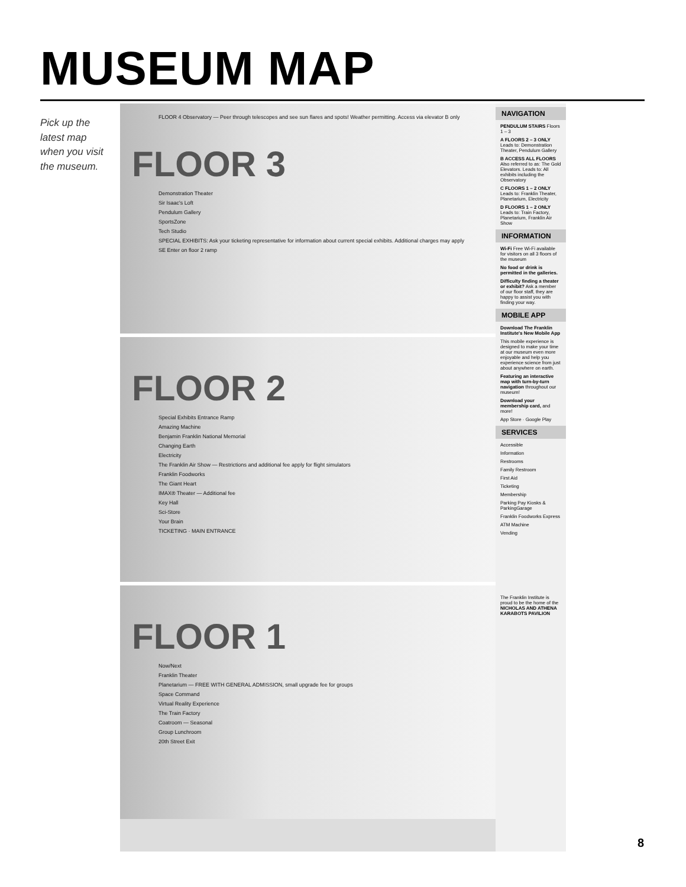MUSEUM MAP
Pick up the latest map when you visit the museum.
FLOOR 4 Observatory — Peer through telescopes and see sun flares and spots! Weather permitting. Access via elevator B only
FLOOR 3
Demonstration Theater
Sir Isaac's Loft
Pendulum Gallery
SportsZone
Tech Studio
SPECIAL EXHIBITS: Ask your ticketing representative for information about current special exhibits. Additional charges may apply
SE Enter on floor 2 ramp
FLOOR 2
Special Exhibits Entrance Ramp
Amazing Machine
Benjamin Franklin National Memorial
Changing Earth
Electricity
The Franklin Air Show — Restrictions and additional fee apply for flight simulators
Franklin Foodworks
The Giant Heart
IMAX® Theater — Additional fee
Key Hall
Sci-Store
Your Brain
TICKETING · MAIN ENTRANCE
FLOOR 1
Now/Next
Franklin Theater
Planetarium — FREE WITH GENERAL ADMISSION, small upgrade fee for groups
Space Command
Virtual Reality Experience
The Train Factory
Coatroom — Seasonal
Group Lunchroom
20th Street Exit
NAVIGATION
PENDULUM STAIRS Floors 1 – 3
A FLOORS 2 – 3 ONLY Leads to: Demonstration Theater, Pendulum Gallery
B ACCESS ALL FLOORS Also referred to as: The Gold Elevators. Leads to: All exhibits including the Observatory
C FLOORS 1 – 2 ONLY Leads to: Franklin Theater, Planetarium, Electricity
D FLOORS 1 – 2 ONLY Leads to: Train Factory, Planetarium, Franklin Air Show
INFORMATION
Wi-Fi Free Wi-Fi available for visitors on all 3 floors of the museum
No food or drink is permitted in the galleries.
Difficulty finding a theater or exhibit? Ask a member of our floor staff, they are happy to assist you with finding your way.
MOBILE APP
Download The Franklin Institute's New Mobile App
This mobile experience is designed to make your time at our museum even more enjoyable and help you experience science from just about anywhere on earth.
Featuring an interactive map with turn-by-turn navigation throughout our museum!
Download your membership card, and more!
App Store · Google Play
SERVICES
Accessible
Information
Restrooms
Family Restroom
First Aid
Ticketing
Membership
Parking Pay Kiosks & ParkingGarage
Franklin Foodworks Express
ATM Machine
Vending
The Franklin Institute is proud to be the home of the NICHOLAS AND ATHENA KARABOTS PAVILION
8